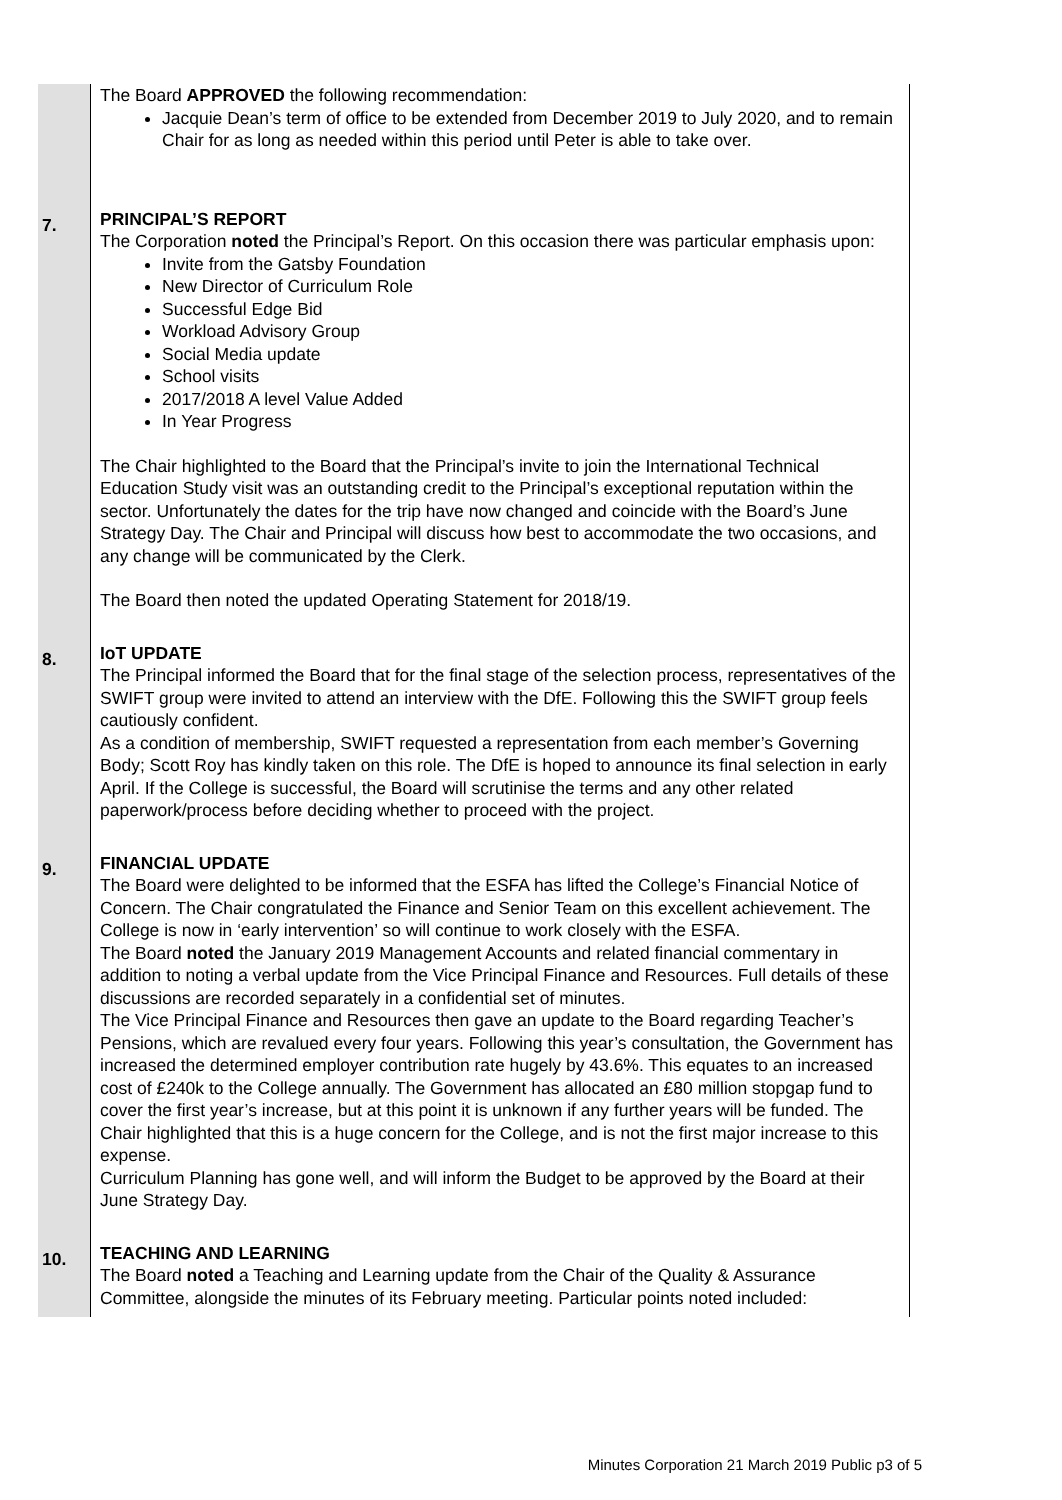| | The Board APPROVED the following recommendation: Jacquie Dean’s term of office to be extended from December 2019 to July 2020, and to remain Chair for as long as needed within this period until Peter is able to take over. |
| 7. | PRINCIPAL’S REPORT The Corporation noted the Principal’s Report. On this occasion there was particular emphasis upon: Invite from the Gatsby Foundation New Director of Curriculum Role Successful Edge Bid Workload Advisory Group Social Media update School visits 2017/2018 A level Value Added In Year Progress The Chair highlighted to the Board that the Principal’s invite to join the International Technical Education Study visit was an outstanding credit to the Principal’s exceptional reputation within the sector. Unfortunately the dates for the trip have now changed and coincide with the Board’s June Strategy Day. The Chair and Principal will discuss how best to accommodate the two occasions, and any change will be communicated by the Clerk. The Board then noted the updated Operating Statement for 2018/19. |
| 8. | IoT UPDATE The Principal informed the Board that for the final stage of the selection process, representatives of the SWIFT group were invited to attend an interview with the DfE. Following this the SWIFT group feels cautiously confident. As a condition of membership, SWIFT requested a representation from each member’s Governing Body; Scott Roy has kindly taken on this role. The DfE is hoped to announce its final selection in early April. If the College is successful, the Board will scrutinise the terms and any other related paperwork/process before deciding whether to proceed with the project. |
| 9. | FINANCIAL UPDATE The Board were delighted to be informed that the ESFA has lifted the College’s Financial Notice of Concern. The Chair congratulated the Finance and Senior Team on this excellent achievement. The College is now in ‘early intervention’ so will continue to work closely with the ESFA. The Board noted the January 2019 Management Accounts and related financial commentary in addition to noting a verbal update from the Vice Principal Finance and Resources. Full details of these discussions are recorded separately in a confidential set of minutes. The Vice Principal Finance and Resources then gave an update to the Board regarding Teacher’s Pensions, which are revalued every four years. Following this year’s consultation, the Government has increased the determined employer contribution rate hugely by 43.6%. This equates to an increased cost of £240k to the College annually. The Government has allocated an £80 million stopgap fund to cover the first year’s increase, but at this point it is unknown if any further years will be funded. The Chair highlighted that this is a huge concern for the College, and is not the first major increase to this expense. Curriculum Planning has gone well, and will inform the Budget to be approved by the Board at their June Strategy Day. |
| 10. | TEACHING AND LEARNING The Board noted a Teaching and Learning update from the Chair of the Quality & Assurance Committee, alongside the minutes of its February meeting. Particular points noted included: |
Minutes Corporation 21 March 2019 Public p3 of 5